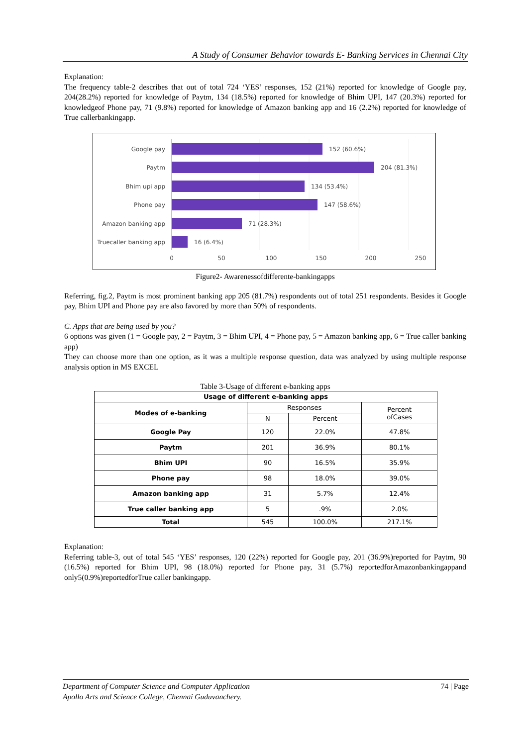A Study of Consumer Behavior towards E- Banking Services in Chennai City
Explanation:
The frequency table-2 describes that out of total 724 ‘YES’ responses, 152 (21%) reported for knowledge of Google pay, 204(28.2%) reported for knowledge of Paytm, 134 (18.5%) reported for knowledge of Bhim UPI, 147 (20.3%) reported for knowledgeof Phone pay, 71 (9.8%) reported for knowledge of Amazon banking app and 16 (2.2%) reported for knowledge of True callerbankingapp.
Google pay
Paytm
Bhim upi app
Phone pay
Amazon banking app
Truecaller banking app
152 (60.6%)
204 (81.3%)
134 (53.4%)
147 (58.6%)
71 (28.3%)
16 (6.4%)
0
50
100
150
200
250
Figure2- Awarenessofdifferente-bankingapps
Referring, fig.2, Paytm is most prominent banking app 205 (81.7%) respondents out of total 251 respondents. Besides it Google pay, Bhim UPI and Phone pay are also favored by more than 50% of respondents.
C. Apps that are being used by you?
6 options was given (1 = Google pay, 2 = Paytm, 3 = Bhim UPI, 4 = Phone pay, 5 = Amazon banking app, 6 = True caller banking app)
They can choose more than one option, as it was a multiple response question, data was analyzed by using multiple response analysis option in MS EXCEL
Table 3-Usage of different e-banking apps
| Usage of different e-banking apps | | | |
| --- | --- | --- | --- |
| Modes of e-banking | Responses | | Percent ofCases |
| | N | Percent | |
| Google Pay | 120 | 22.0% | 47.8% |
| Paytm | 201 | 36.9% | 80.1% |
| Bhim UPI | 90 | 16.5% | 35.9% |
| Phone pay | 98 | 18.0% | 39.0% |
| Amazon banking app | 31 | 5.7% | 12.4% |
| True caller banking app | 5 | .9% | 2.0% |
| Total | 545 | 100.0% | 217.1% |
Explanation:
Referring table-3, out of total 545 ‘YES’ responses, 120 (22%) reported for Google pay, 201 (36.9%)reported for Paytm, 90 (16.5%) reported for Bhim UPI, 98 (18.0%) reported for Phone pay, 31 (5.7%) reportedforAmazonbankingappand only5(0.9%)reportedforTrue caller bankingapp.
74 | Page Department of Computer Science and Computer Application
Apollo Arts and Science College, Chennai Guduvanchery.